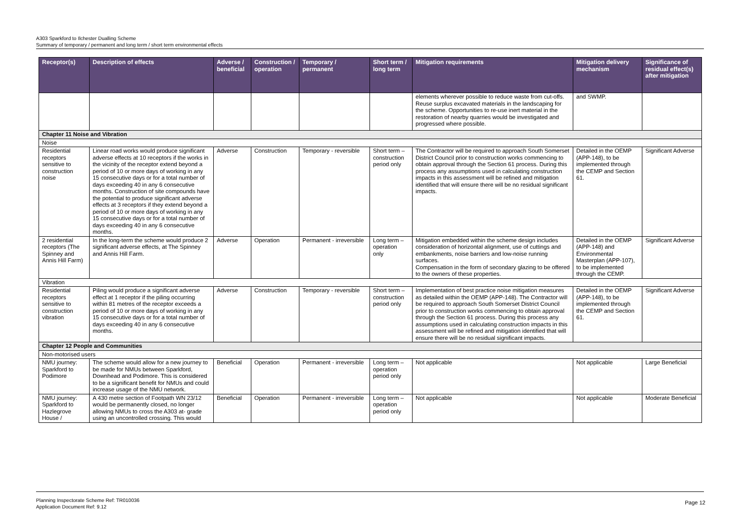A303 Sparkford to Ilchester Dualling Scheme
Summary of temporary / permanent and long term / short term environmental effects
| Receptor(s) | Description of effects | Adverse / beneficial | Construction / operation | Temporary / permanent | Short term / long term | Mitigation requirements | Mitigation delivery mechanism | Significance of residual effect(s) after mitigation |
| --- | --- | --- | --- | --- | --- | --- | --- | --- |
| | | | | | | elements wherever possible to reduce waste from cut-offs. Reuse surplus excavated materials in the landscaping for the scheme. Opportunities to re-use inert material in the restoration of nearby quarries would be investigated and progressed where possible. | and SWMP. | |
| Chapter 11 Noise and Vibration | | | | | | | | |
| Noise | | | | | | | | |
| Residential receptors sensitive to construction noise | Linear road works would produce significant adverse effects at 10 receptors if the works in the vicinity of the receptor extend beyond a period of 10 or more days of working in any 15 consecutive days or for a total number of days exceeding 40 in any 6 consecutive months. Construction of site compounds have the potential to produce significant adverse effects at 3 receptors if they extend beyond a period of 10 or more days of working in any 15 consecutive days or for a total number of days exceeding 40 in any 6 consecutive months. | Adverse | Construction | Temporary - reversible | Short term – construction period only | The Contractor will be required to approach South Somerset District Council prior to construction works commencing to obtain approval through the Section 61 process. During this process any assumptions used in calculating construction impacts in this assessment will be refined and mitigation identified that will ensure there will be no residual significant impacts. | Detailed in the OEMP (APP-148), to be implemented through the CEMP and Section 61. | Significant Adverse |
| 2 residential receptors (The Spinney and Annis Hill Farm) | In the long-term the scheme would produce 2 significant adverse effects, at The Spinney and Annis Hill Farm. | Adverse | Operation | Permanent - irreversible | Long term – operation only | Mitigation embedded within the scheme design includes consideration of horizontal alignment, use of cuttings and embankments, noise barriers and low-noise running surfaces. Compensation in the form of secondary glazing to be offered to the owners of these properties. | Detailed in the OEMP (APP-148) and Environmental Masterplan (APP-107), to be implemented through the CEMP. | Significant Adverse |
| Vibration | | | | | | | | |
| Residential receptors sensitive to construction vibration | Piling would produce a significant adverse effect at 1 receptor if the piling occurring within 81 metres of the receptor exceeds a period of 10 or more days of working in any 15 consecutive days or for a total number of days exceeding 40 in any 6 consecutive months. | Adverse | Construction | Temporary - reversible | Short term – construction period only | Implementation of best practice noise mitigation measures as detailed within the OEMP (APP-148). The Contractor will be required to approach South Somerset District Council prior to construction works commencing to obtain approval through the Section 61 process. During this process any assumptions used in calculating construction impacts in this assessment will be refined and mitigation identified that will ensure there will be no residual significant impacts. | Detailed in the OEMP (APP-148), to be implemented through the CEMP and Section 61. | Significant Adverse |
| Chapter 12 People and Communities | | | | | | | | |
| Non-motorised users | | | | | | | | |
| NMU journey: Sparkford to Podimore | The scheme would allow for a new journey to be made for NMUs between Sparkford, Downhead and Podimore. This is considered to be a significant benefit for NMUs and could increase usage of the NMU network. | Beneficial | Operation | Permanent - irreversible | Long term – operation period only | Not applicable | Not applicable | Large Beneficial |
| NMU journey: Sparkford to Hazlegrove House / | A 430 metre section of Footpath WN 23/12 would be permanently closed, no longer allowing NMUs to cross the A303 at- grade using an uncontrolled crossing. This would | Beneficial | Operation | Permanent - irreversible | Long term – operation period only | Not applicable | Not applicable | Moderate Beneficial |
Planning Inspectorate Scheme Ref: TR010036
Application Document Ref: 9.12
Page 12